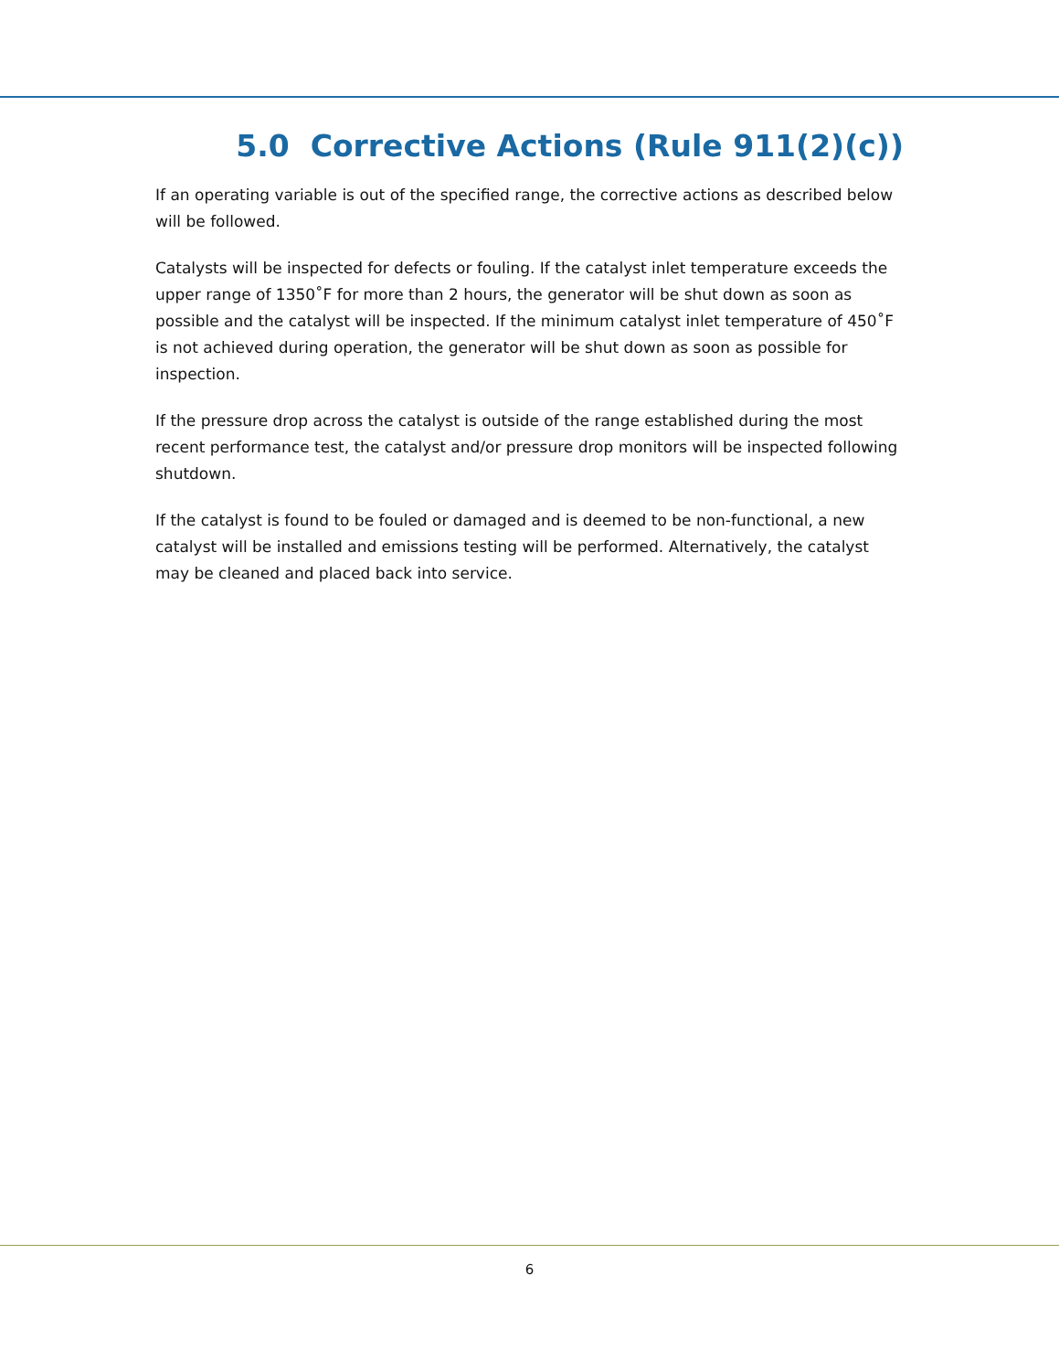5.0 Corrective Actions (Rule 911(2)(c))
If an operating variable is out of the specified range, the corrective actions as described below will be followed.
Catalysts will be inspected for defects or fouling. If the catalyst inlet temperature exceeds the upper range of 1350˚F for more than 2 hours, the generator will be shut down as soon as possible and the catalyst will be inspected. If the minimum catalyst inlet temperature of 450˚F is not achieved during operation, the generator will be shut down as soon as possible for inspection.
If the pressure drop across the catalyst is outside of the range established during the most recent performance test, the catalyst and/or pressure drop monitors will be inspected following shutdown.
If the catalyst is found to be fouled or damaged and is deemed to be non-functional, a new catalyst will be installed and emissions testing will be performed. Alternatively, the catalyst may be cleaned and placed back into service.
6